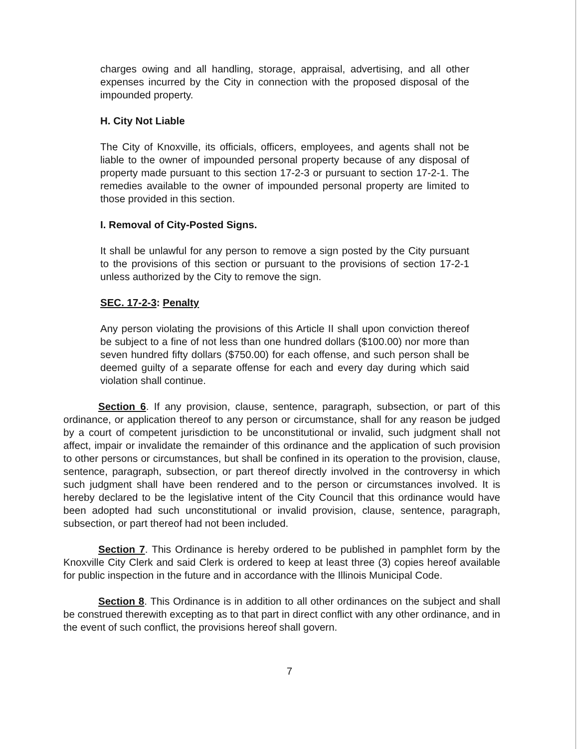charges owing and all handling, storage, appraisal, advertising, and all other expenses incurred by the City in connection with the proposed disposal of the impounded property.
H. City Not Liable
The City of Knoxville, its officials, officers, employees, and agents shall not be liable to the owner of impounded personal property because of any disposal of property made pursuant to this section 17-2-3 or pursuant to section 17-2-1. The remedies available to the owner of impounded personal property are limited to those provided in this section.
I. Removal of City-Posted Signs.
It shall be unlawful for any person to remove a sign posted by the City pursuant to the provisions of this section or pursuant to the provisions of section 17-2-1 unless authorized by the City to remove the sign.
SEC. 17-2-3: Penalty
Any person violating the provisions of this Article II shall upon conviction thereof be subject to a fine of not less than one hundred dollars ($100.00) nor more than seven hundred fifty dollars ($750.00) for each offense, and such person shall be deemed guilty of a separate offense for each and every day during which said violation shall continue.
Section 6. If any provision, clause, sentence, paragraph, subsection, or part of this ordinance, or application thereof to any person or circumstance, shall for any reason be judged by a court of competent jurisdiction to be unconstitutional or invalid, such judgment shall not affect, impair or invalidate the remainder of this ordinance and the application of such provision to other persons or circumstances, but shall be confined in its operation to the provision, clause, sentence, paragraph, subsection, or part thereof directly involved in the controversy in which such judgment shall have been rendered and to the person or circumstances involved. It is hereby declared to be the legislative intent of the City Council that this ordinance would have been adopted had such unconstitutional or invalid provision, clause, sentence, paragraph, subsection, or part thereof had not been included.
Section 7. This Ordinance is hereby ordered to be published in pamphlet form by the Knoxville City Clerk and said Clerk is ordered to keep at least three (3) copies hereof available for public inspection in the future and in accordance with the Illinois Municipal Code.
Section 8. This Ordinance is in addition to all other ordinances on the subject and shall be construed therewith excepting as to that part in direct conflict with any other ordinance, and in the event of such conflict, the provisions hereof shall govern.
7